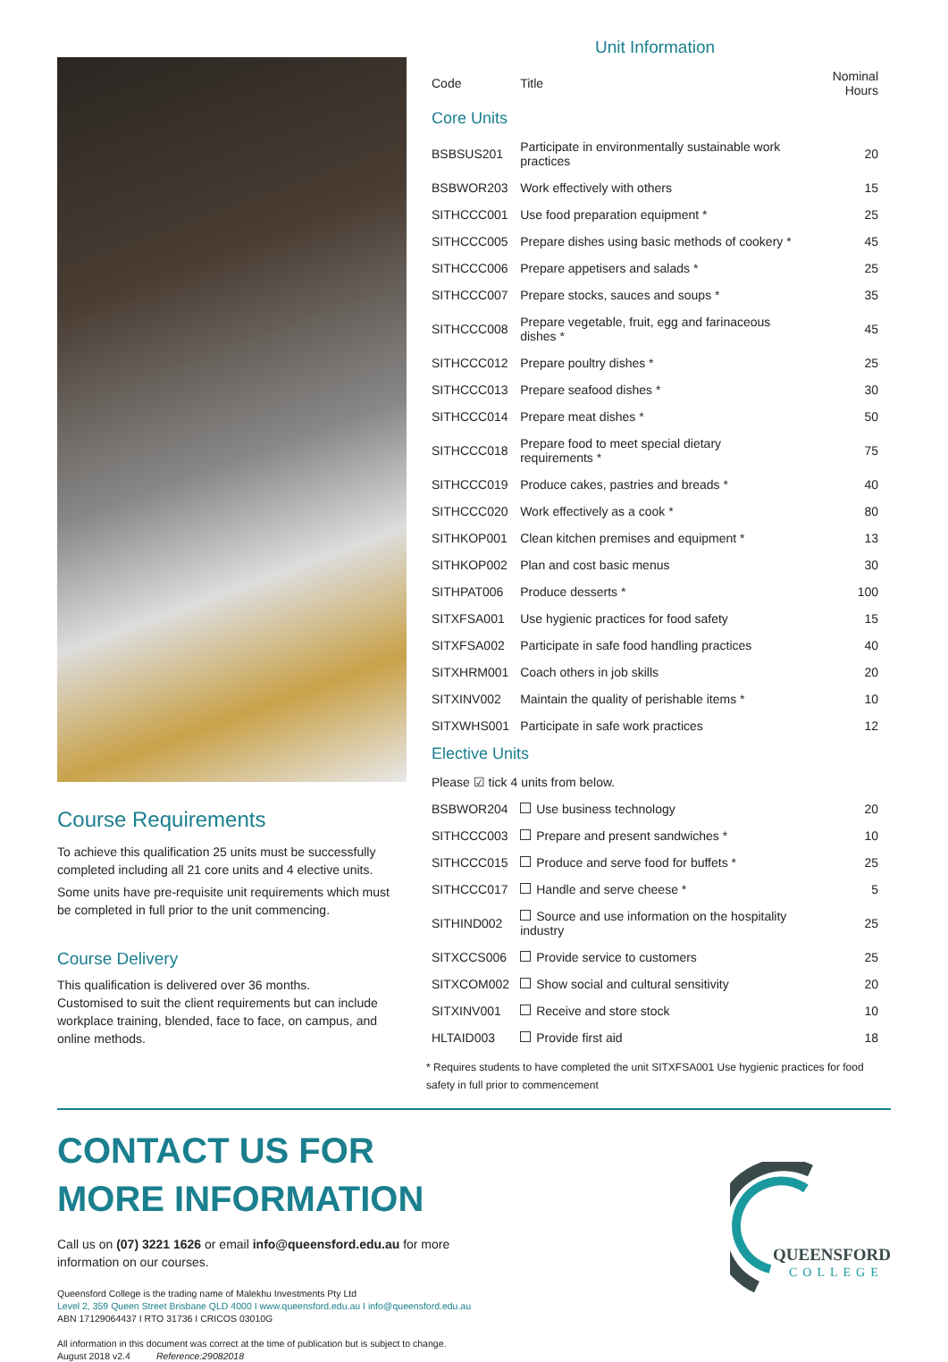Course Requirements
To achieve this qualification 25 units must be successfully completed including all 21 core units and 4 elective units.
Some units have pre-requisite unit requirements which must be completed in full prior to the unit commencing.
Course Delivery
This qualification is delivered over 36 months.
Customised to suit the client requirements but can include workplace training, blended, face to face, on campus, and online methods.
Unit Information
| Code | Title | Nominal Hours |
| --- | --- | --- |
| Core Units | | |
| BSBSUS201 | Participate in environmentally sustainable work practices | 20 |
| BSBWOR203 | Work effectively with others | 15 |
| SITHCCC001 | Use food preparation equipment * | 25 |
| SITHCCC005 | Prepare dishes using basic methods of cookery * | 45 |
| SITHCCC006 | Prepare appetisers and salads * | 25 |
| SITHCCC007 | Prepare stocks, sauces and soups * | 35 |
| SITHCCC008 | Prepare vegetable, fruit, egg and farinaceous dishes * | 45 |
| SITHCCC012 | Prepare poultry dishes * | 25 |
| SITHCCC013 | Prepare seafood dishes * | 30 |
| SITHCCC014 | Prepare meat dishes * | 50 |
| SITHCCC018 | Prepare food to meet special dietary requirements * | 75 |
| SITHCCC019 | Produce cakes, pastries and breads * | 40 |
| SITHCCC020 | Work effectively as a cook * | 80 |
| SITHKOP001 | Clean kitchen premises and equipment * | 13 |
| SITHKOP002 | Plan and cost basic menus | 30 |
| SITHPAT006 | Produce desserts * | 100 |
| SITXFSA001 | Use hygienic practices for food safety | 15 |
| SITXFSA002 | Participate in safe food handling practices | 40 |
| SITXHRM001 | Coach others in job skills | 20 |
| SITXINV002 | Maintain the quality of perishable items * | 10 |
| SITXWHS001 | Participate in safe work practices | 12 |
| Elective Units | | |
| Please ☑ tick 4 units from below. | | |
| BSBWOR204 | Use business technology | 20 |
| SITHCCC003 | Prepare and present sandwiches * | 10 |
| SITHCCC015 | Produce and serve food for buffets * | 25 |
| SITHCCC017 | Handle and serve cheese * | 5 |
| SITHIND002 | Source and use information on the hospitality industry | 25 |
| SITXCCS006 | Provide service to customers | 25 |
| SITXCOM002 | Show social and cultural sensitivity | 20 |
| SITXINV001 | Receive and store stock | 10 |
| HLTAID003 | Provide first aid | 18 |
* Requires students to have completed the unit SITXFSA001 Use hygienic practices for food safety in full prior to commencement
CONTACT US FOR
MORE INFORMATION
Call us on (07) 3221 1626 or email info@queensford.edu.au for more
information on our courses.
Queensford College is the trading name of Malekhu Investments Pty Ltd
Level 2, 359 Queen Street Brisbane QLD 4000 I www.queensford.edu.au I info@queensford.edu.au
ABN 17129064437 I RTO 31736 I CRICOS 03010G
All information in this document was correct at the time of publication but is subject to change.
August 2018 v2.4 Reference:29082018
QUEENSFORD
COLLEGE